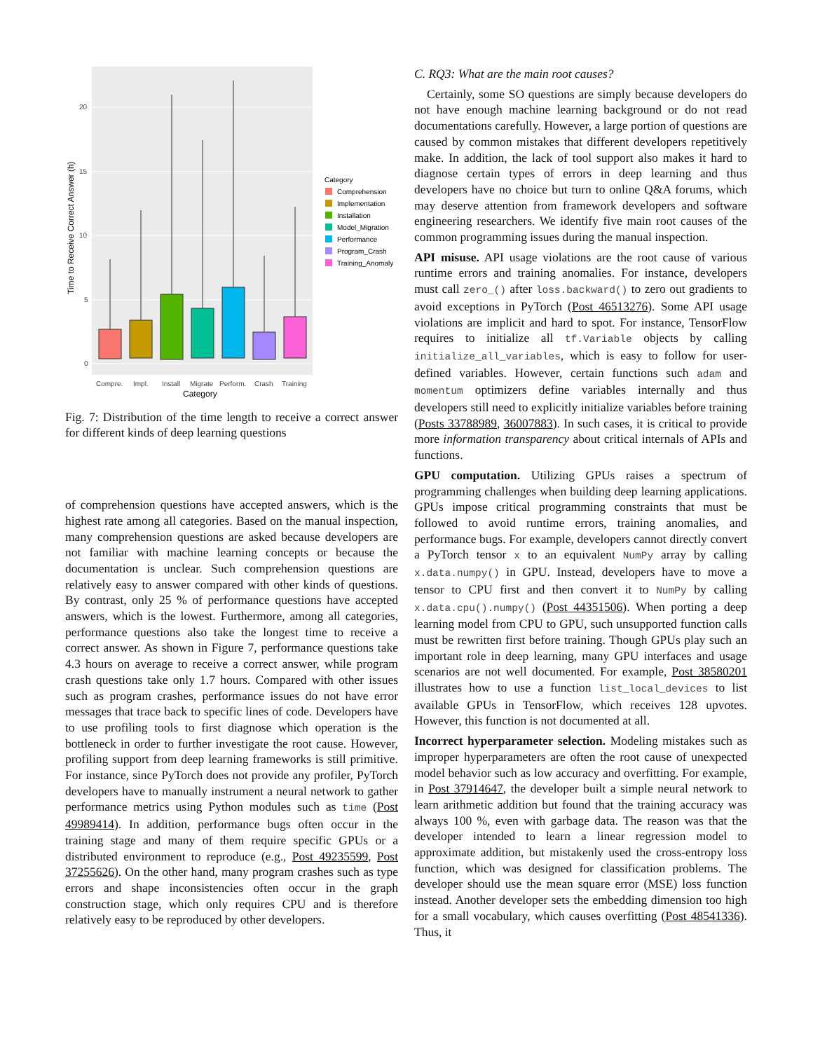20
15
10
5
0
Time to Receive Correct Answer (h)
Compre.
Impl.
Install
Migrate
Perform.
Crash
Training
Category
Category
Comprehension
Implementation
Installation
Model_Migration
Performance
Program_Crash
Training_Anomaly
Fig. 7: Distribution of the time length to receive a correct answer for different kinds of deep learning questions
of comprehension questions have accepted answers, which is the highest rate among all categories. Based on the manual inspection, many comprehension questions are asked because developers are not familiar with machine learning concepts or because the documentation is unclear. Such comprehension questions are relatively easy to answer compared with other kinds of questions. By contrast, only 25 % of performance questions have accepted answers, which is the lowest. Furthermore, among all categories, performance questions also take the longest time to receive a correct answer. As shown in Figure 7, performance questions take 4.3 hours on average to receive a correct answer, while program crash questions take only 1.7 hours. Compared with other issues such as program crashes, performance issues do not have error messages that trace back to specific lines of code. Developers have to use profiling tools to first diagnose which operation is the bottleneck in order to further investigate the root cause. However, profiling support from deep learning frameworks is still primitive. For instance, since PyTorch does not provide any profiler, PyTorch developers have to manually instrument a neural network to gather performance metrics using Python modules such as time (Post 49989414). In addition, performance bugs often occur in the training stage and many of them require specific GPUs or a distributed environment to reproduce (e.g., Post 49235599, Post 37255626). On the other hand, many program crashes such as type errors and shape inconsistencies often occur in the graph construction stage, which only requires CPU and is therefore relatively easy to be reproduced by other developers.
C. RQ3: What are the main root causes?
Certainly, some SO questions are simply because developers do not have enough machine learning background or do not read documentations carefully. However, a large portion of questions are caused by common mistakes that different developers repetitively make. In addition, the lack of tool support also makes it hard to diagnose certain types of errors in deep learning and thus developers have no choice but turn to online Q&A forums, which may deserve attention from framework developers and software engineering researchers. We identify five main root causes of the common programming issues during the manual inspection.
API misuse. API usage violations are the root cause of various runtime errors and training anomalies. For instance, developers must call zero_() after loss.backward() to zero out gradients to avoid exceptions in PyTorch (Post 46513276). Some API usage violations are implicit and hard to spot. For instance, TensorFlow requires to initialize all tf.Variable objects by calling initialize_all_variables, which is easy to follow for user-defined variables. However, certain functions such adam and momentum optimizers define variables internally and thus developers still need to explicitly initialize variables before training (Posts 33788989, 36007883). In such cases, it is critical to provide more information transparency about critical internals of APIs and functions.
GPU computation. Utilizing GPUs raises a spectrum of programming challenges when building deep learning applications. GPUs impose critical programming constraints that must be followed to avoid runtime errors, training anomalies, and performance bugs. For example, developers cannot directly convert a PyTorch tensor x to an equivalent NumPy array by calling x.data.numpy() in GPU. Instead, developers have to move a tensor to CPU first and then convert it to NumPy by calling x.data.cpu().numpy() (Post 44351506). When porting a deep learning model from CPU to GPU, such unsupported function calls must be rewritten first before training. Though GPUs play such an important role in deep learning, many GPU interfaces and usage scenarios are not well documented. For example, Post 38580201 illustrates how to use a function list_local_devices to list available GPUs in TensorFlow, which receives 128 upvotes. However, this function is not documented at all.
Incorrect hyperparameter selection. Modeling mistakes such as improper hyperparameters are often the root cause of unexpected model behavior such as low accuracy and overfitting. For example, in Post 37914647, the developer built a simple neural network to learn arithmetic addition but found that the training accuracy was always 100 %, even with garbage data. The reason was that the developer intended to learn a linear regression model to approximate addition, but mistakenly used the cross-entropy loss function, which was designed for classification problems. The developer should use the mean square error (MSE) loss function instead. Another developer sets the embedding dimension too high for a small vocabulary, which causes overfitting (Post 48541336). Thus, it